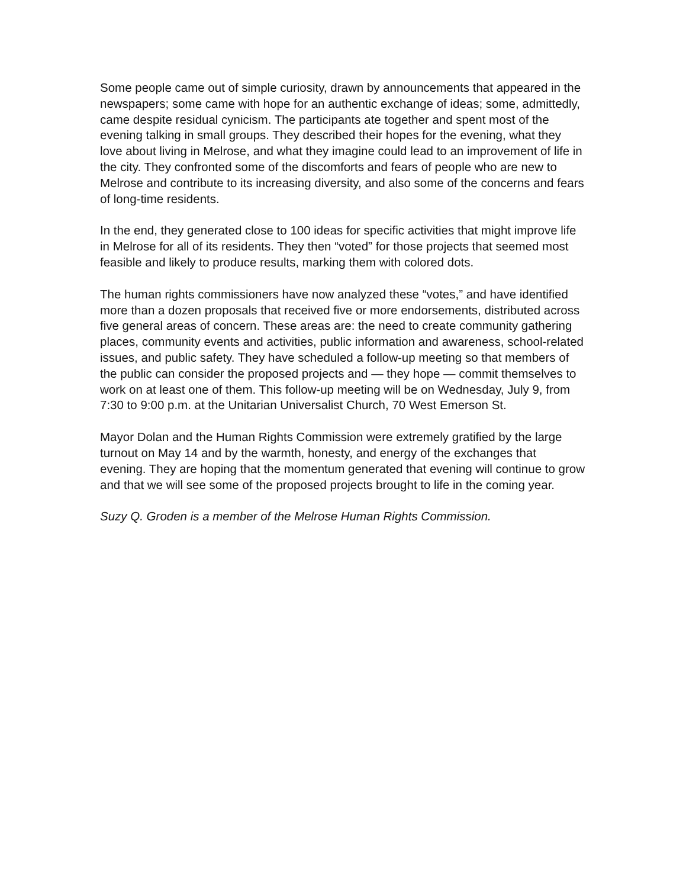Some people came out of simple curiosity, drawn by announcements that appeared in the newspapers; some came with hope for an authentic exchange of ideas; some, admittedly, came despite residual cynicism. The participants ate together and spent most of the evening talking in small groups. They described their hopes for the evening, what they love about living in Melrose, and what they imagine could lead to an improvement of life in the city. They confronted some of the discomforts and fears of people who are new to Melrose and contribute to its increasing diversity, and also some of the concerns and fears of long-time residents.
In the end, they generated close to 100 ideas for specific activities that might improve life in Melrose for all of its residents. They then “voted” for those projects that seemed most feasible and likely to produce results, marking them with colored dots.
The human rights commissioners have now analyzed these “votes,” and have identified more than a dozen proposals that received five or more endorsements, distributed across five general areas of concern. These areas are: the need to create community gathering places, community events and activities, public information and awareness, school-related issues, and public safety. They have scheduled a follow-up meeting so that members of the public can consider the proposed projects and — they hope — commit themselves to work on at least one of them. This follow-up meeting will be on Wednesday, July 9, from 7:30 to 9:00 p.m. at the Unitarian Universalist Church, 70 West Emerson St.
Mayor Dolan and the Human Rights Commission were extremely gratified by the large turnout on May 14 and by the warmth, honesty, and energy of the exchanges that evening. They are hoping that the momentum generated that evening will continue to grow and that we will see some of the proposed projects brought to life in the coming year.
Suzy Q. Groden is a member of the Melrose Human Rights Commission.